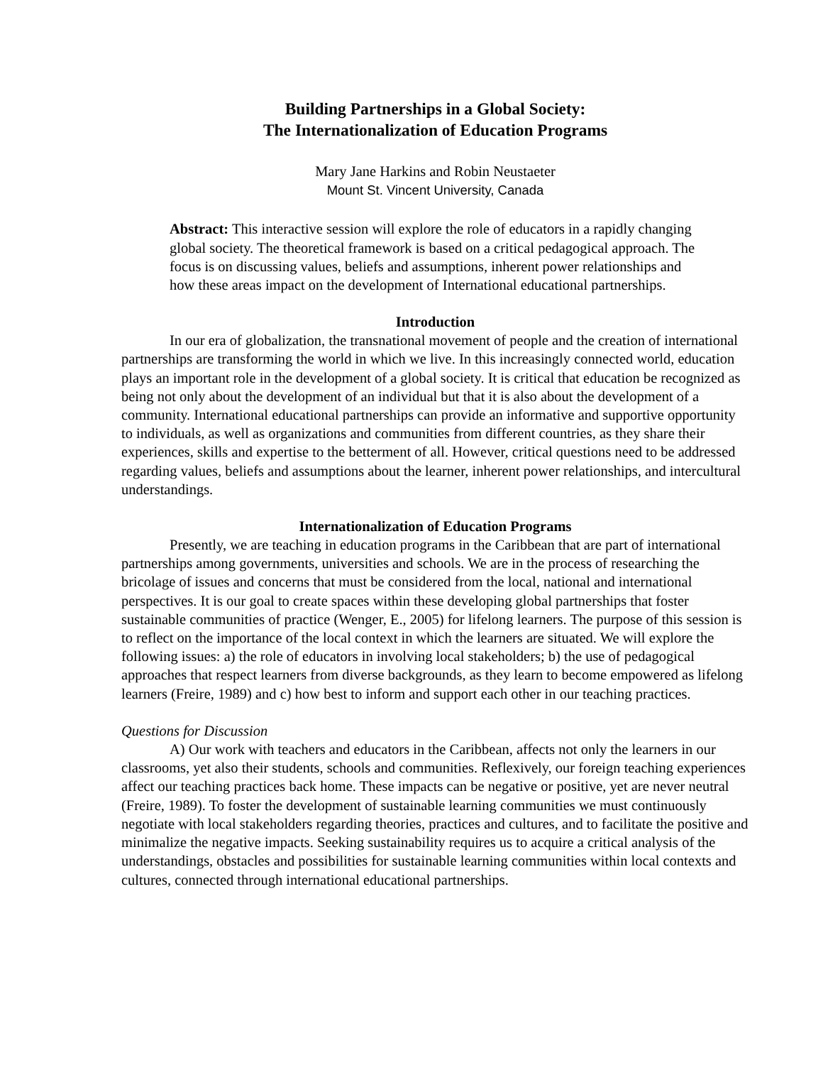Building Partnerships in a Global Society:
The Internationalization of Education Programs
Mary Jane Harkins and Robin Neustaeter
Mount St. Vincent University, Canada
Abstract: This interactive session will explore the role of educators in a rapidly changing global society. The theoretical framework is based on a critical pedagogical approach. The focus is on discussing values, beliefs and assumptions, inherent power relationships and how these areas impact on the development of International educational partnerships.
Introduction
In our era of globalization, the transnational movement of people and the creation of international partnerships are transforming the world in which we live. In this increasingly connected world, education plays an important role in the development of a global society. It is critical that education be recognized as being not only about the development of an individual but that it is also about the development of a community. International educational partnerships can provide an informative and supportive opportunity to individuals, as well as organizations and communities from different countries, as they share their experiences, skills and expertise to the betterment of all. However, critical questions need to be addressed regarding values, beliefs and assumptions about the learner, inherent power relationships, and intercultural understandings.
Internationalization of Education Programs
Presently, we are teaching in education programs in the Caribbean that are part of international partnerships among governments, universities and schools. We are in the process of researching the bricolage of issues and concerns that must be considered from the local, national and international perspectives. It is our goal to create spaces within these developing global partnerships that foster sustainable communities of practice (Wenger, E., 2005) for lifelong learners. The purpose of this session is to reflect on the importance of the local context in which the learners are situated. We will explore the following issues: a) the role of educators in involving local stakeholders; b) the use of pedagogical approaches that respect learners from diverse backgrounds, as they learn to become empowered as lifelong learners (Freire, 1989) and c) how best to inform and support each other in our teaching practices.
Questions for Discussion
A) Our work with teachers and educators in the Caribbean, affects not only the learners in our classrooms, yet also their students, schools and communities. Reflexively, our foreign teaching experiences affect our teaching practices back home. These impacts can be negative or positive, yet are never neutral (Freire, 1989). To foster the development of sustainable learning communities we must continuously negotiate with local stakeholders regarding theories, practices and cultures, and to facilitate the positive and minimalize the negative impacts. Seeking sustainability requires us to acquire a critical analysis of the understandings, obstacles and possibilities for sustainable learning communities within local contexts and cultures, connected through international educational partnerships.